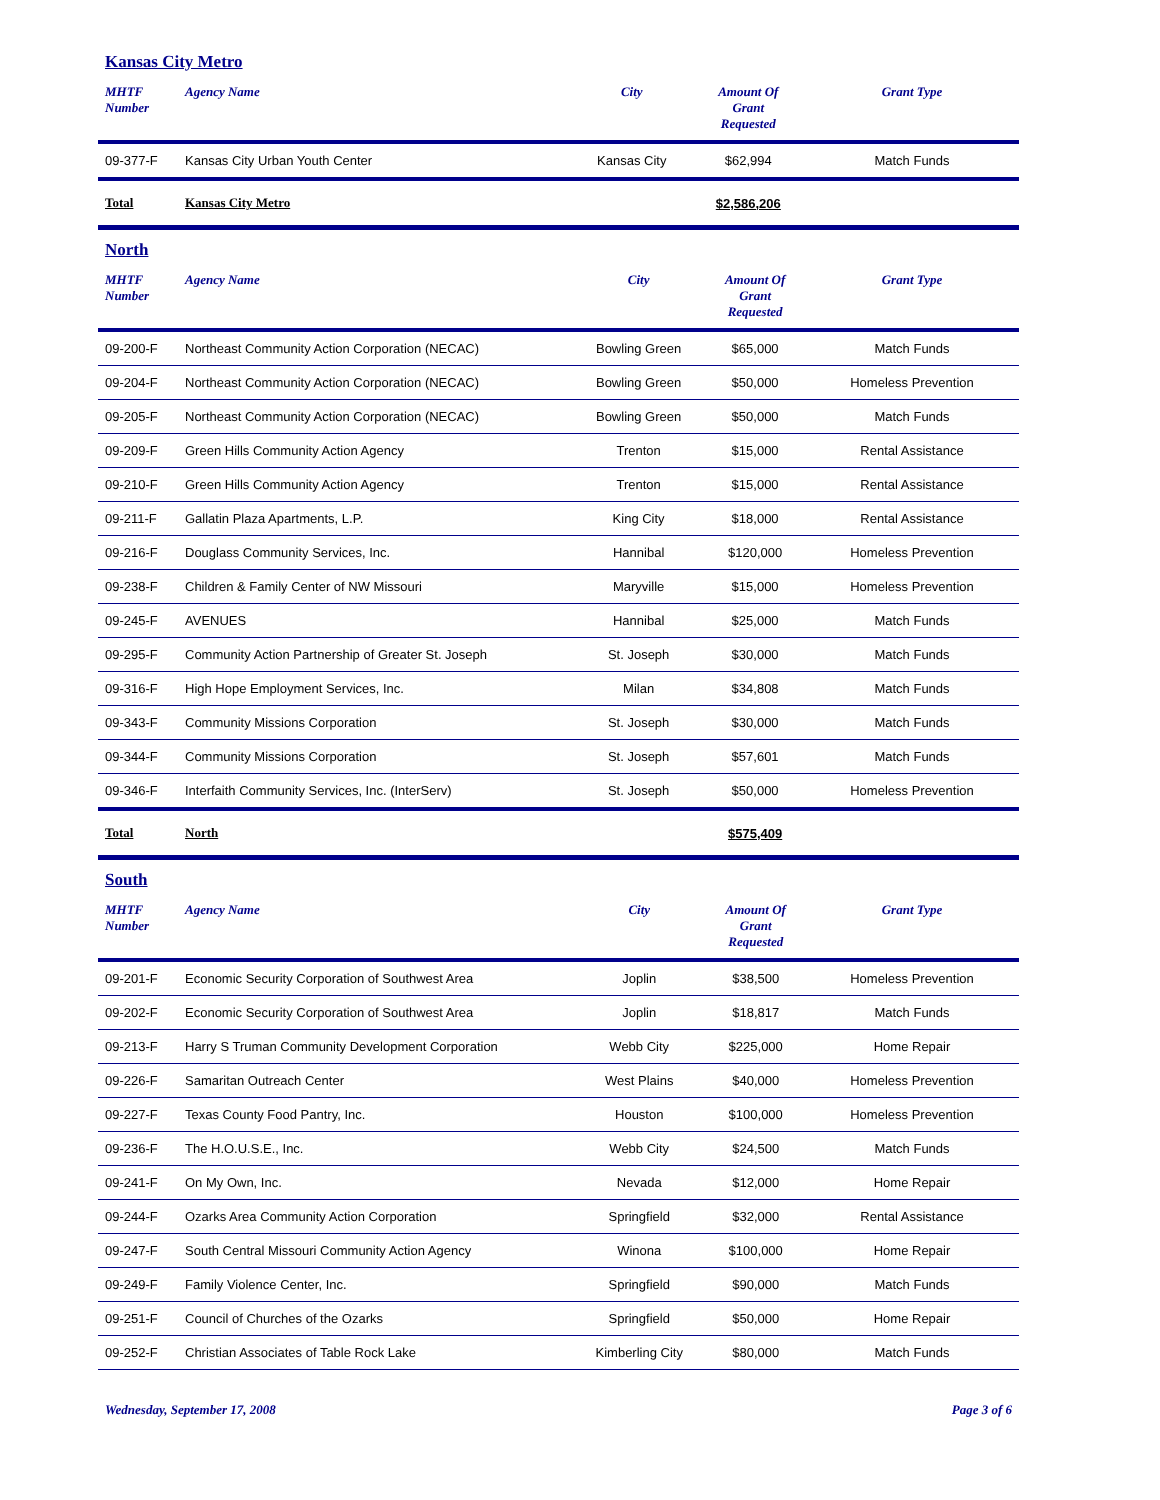Kansas City Metro
| MHTF Number | Agency Name | City | Amount Of Grant Requested | Grant Type |
| --- | --- | --- | --- | --- |
| 09-377-F | Kansas City Urban Youth Center | Kansas City | $62,994 | Match Funds |
| Total | Kansas City Metro | | $2,586,206 | |
North
| MHTF Number | Agency Name | City | Amount Of Grant Requested | Grant Type |
| --- | --- | --- | --- | --- |
| 09-200-F | Northeast Community Action Corporation (NECAC) | Bowling Green | $65,000 | Match Funds |
| 09-204-F | Northeast Community Action Corporation (NECAC) | Bowling Green | $50,000 | Homeless Prevention |
| 09-205-F | Northeast Community Action Corporation (NECAC) | Bowling Green | $50,000 | Match Funds |
| 09-209-F | Green Hills Community Action Agency | Trenton | $15,000 | Rental Assistance |
| 09-210-F | Green Hills Community Action Agency | Trenton | $15,000 | Rental Assistance |
| 09-211-F | Gallatin Plaza Apartments, L.P. | King City | $18,000 | Rental Assistance |
| 09-216-F | Douglass Community Services, Inc. | Hannibal | $120,000 | Homeless Prevention |
| 09-238-F | Children & Family Center of NW Missouri | Maryville | $15,000 | Homeless Prevention |
| 09-245-F | AVENUES | Hannibal | $25,000 | Match Funds |
| 09-295-F | Community Action Partnership of Greater St. Joseph | St. Joseph | $30,000 | Match Funds |
| 09-316-F | High Hope Employment Services, Inc. | Milan | $34,808 | Match Funds |
| 09-343-F | Community Missions Corporation | St. Joseph | $30,000 | Match Funds |
| 09-344-F | Community Missions Corporation | St. Joseph | $57,601 | Match Funds |
| 09-346-F | Interfaith Community Services, Inc. (InterServ) | St. Joseph | $50,000 | Homeless Prevention |
| Total | North | | $575,409 | |
South
| MHTF Number | Agency Name | City | Amount Of Grant Requested | Grant Type |
| --- | --- | --- | --- | --- |
| 09-201-F | Economic Security Corporation of Southwest Area | Joplin | $38,500 | Homeless Prevention |
| 09-202-F | Economic Security Corporation of Southwest Area | Joplin | $18,817 | Match Funds |
| 09-213-F | Harry S Truman Community Development Corporation | Webb City | $225,000 | Home Repair |
| 09-226-F | Samaritan Outreach Center | West Plains | $40,000 | Homeless Prevention |
| 09-227-F | Texas County Food Pantry, Inc. | Houston | $100,000 | Homeless Prevention |
| 09-236-F | The H.O.U.S.E., Inc. | Webb City | $24,500 | Match Funds |
| 09-241-F | On My Own, Inc. | Nevada | $12,000 | Home Repair |
| 09-244-F | Ozarks Area Community Action Corporation | Springfield | $32,000 | Rental Assistance |
| 09-247-F | South Central Missouri Community Action Agency | Winona | $100,000 | Home Repair |
| 09-249-F | Family Violence Center, Inc. | Springfield | $90,000 | Match Funds |
| 09-251-F | Council of Churches of the Ozarks | Springfield | $50,000 | Home Repair |
| 09-252-F | Christian Associates of Table Rock Lake | Kimberling City | $80,000 | Match Funds |
Wednesday, September 17, 2008 Page 3 of 6